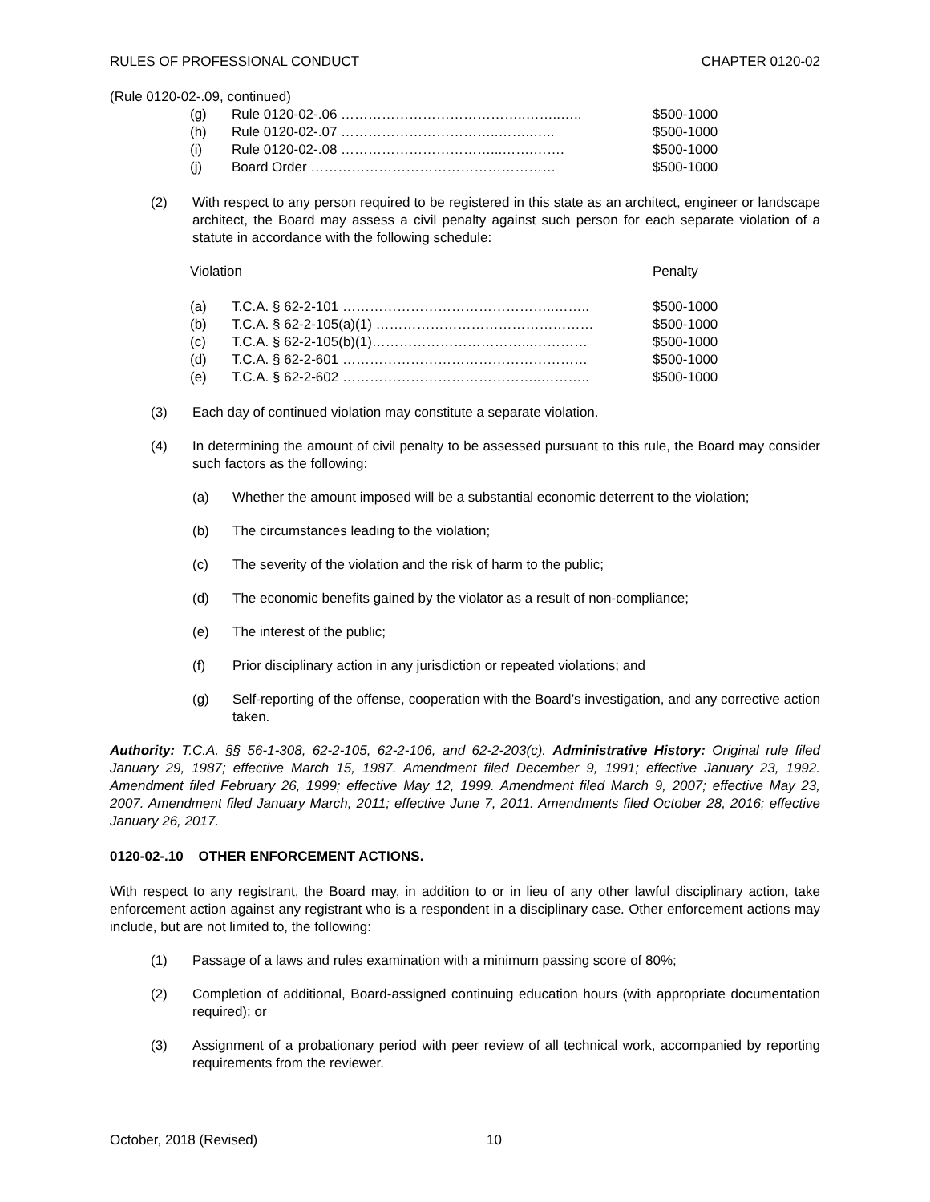RULES OF PROFESSIONAL CONDUCT CHAPTER 0120-02
(Rule 0120-02-.09, continued)
| (g) | Rule 0120-02-.06 …………………………………..……..….. | $500-1000 |
| (h) | Rule 0120-02-.07 ……………………………..……..….. | $500-1000 |
| (i) | Rule 0120-02-.08 ……………………………...…….……. | $500-1000 |
| (j) | Board Order ……………………………………………… | $500-1000 |
(2) With respect to any person required to be registered in this state as an architect, engineer or landscape architect, the Board may assess a civil penalty against such person for each separate violation of a statute in accordance with the following schedule:
| Violation | | Penalty |
| (a) | T.C.A. § 62-2-101 ………………………………………..…….. | $500-1000 |
| (b) | T.C.A. § 62-2-105(a)(1) ………………………………………… | $500-1000 |
| (c) | T.C.A. § 62-2-105(b)(1)……………………………...………… | $500-1000 |
| (d) | T.C.A. § 62-2-601 ……………………………………………… | $500-1000 |
| (e) | T.C.A. § 62-2-602 ……………………………………..……….. | $500-1000 |
(3) Each day of continued violation may constitute a separate violation.
(4) In determining the amount of civil penalty to be assessed pursuant to this rule, the Board may consider such factors as the following:
(a) Whether the amount imposed will be a substantial economic deterrent to the violation;
(b) The circumstances leading to the violation;
(c) The severity of the violation and the risk of harm to the public;
(d) The economic benefits gained by the violator as a result of non-compliance;
(e) The interest of the public;
(f) Prior disciplinary action in any jurisdiction or repeated violations; and
(g) Self-reporting of the offense, cooperation with the Board’s investigation, and any corrective action taken.
Authority: T.C.A. §§ 56-1-308, 62-2-105, 62-2-106, and 62-2-203(c). Administrative History: Original rule filed January 29, 1987; effective March 15, 1987. Amendment filed December 9, 1991; effective January 23, 1992. Amendment filed February 26, 1999; effective May 12, 1999. Amendment filed March 9, 2007; effective May 23, 2007. Amendment filed January March, 2011; effective June 7, 2011. Amendments filed October 28, 2016; effective January 26, 2017.
0120-02-.10 OTHER ENFORCEMENT ACTIONS.
With respect to any registrant, the Board may, in addition to or in lieu of any other lawful disciplinary action, take enforcement action against any registrant who is a respondent in a disciplinary case. Other enforcement actions may include, but are not limited to, the following:
(1) Passage of a laws and rules examination with a minimum passing score of 80%;
(2) Completion of additional, Board-assigned continuing education hours (with appropriate documentation required); or
(3) Assignment of a probationary period with peer review of all technical work, accompanied by reporting requirements from the reviewer.
October, 2018 (Revised) 10